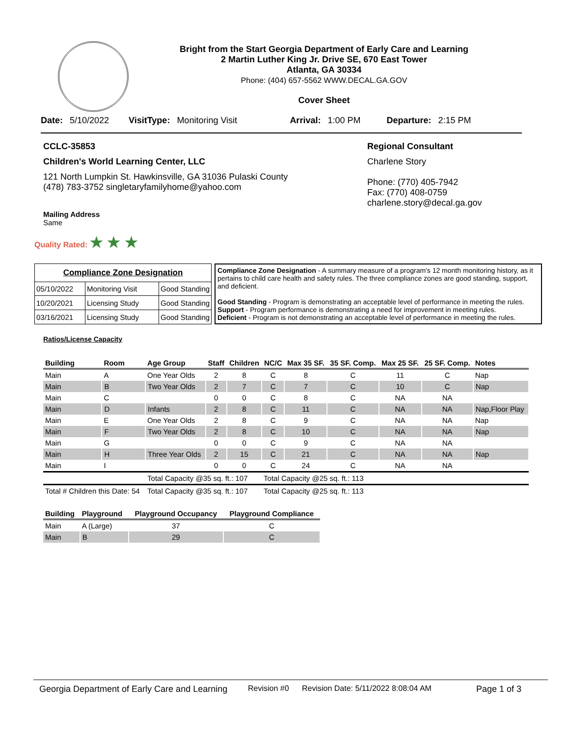Bright from the Start Georgia Department of Early Care and Learning
2 Martin Luther King Jr. Drive SE, 670 East Tower
Atlanta, GA 30334
Phone: (404) 657-5562 WWW.DECAL.GA.GOV
Cover Sheet
Date: 5/10/2022 VisitType: Monitoring Visit Arrival: 1:00 PM Departure: 2:15 PM
CCLC-35853
Children's World Learning Center, LLC
121 North Lumpkin St. Hawkinsville, GA 31036 Pulaski County
(478) 783-3752 singletaryfamilyhome@yahoo.com
Mailing Address
Same
Regional Consultant
Charlene Story
Phone: (770) 405-7942
Fax: (770) 408-0759
charlene.story@decal.ga.gov
Quality Rated: ★ ★ ★
| Compliance Zone Designation | | |
| 05/10/2022 | Monitoring Visit | Good Standing |
| 10/20/2021 | Licensing Study | Good Standing |
| 03/16/2021 | Licensing Study | Good Standing |
Compliance Zone Designation - A summary measure of a program's 12 month monitoring history, as it pertains to child care health and safety rules. The three compliance zones are good standing, support, and deficient.
Good Standing - Program is demonstrating an acceptable level of performance in meeting the rules.
Support - Program performance is demonstrating a need for improvement in meeting rules.
Deficient - Program is not demonstrating an acceptable level of performance in meeting the rules.
Ratios/License Capacity
| Building | Room | Age Group | Staff | Children | NC/C | Max 35 SF. | 35 SF. Comp. | Max 25 SF. | 25 SF. Comp. | Notes |
| --- | --- | --- | --- | --- | --- | --- | --- | --- | --- | --- |
| Main | A | One Year Olds | 2 | 8 | C | 8 | C | 11 | C | Nap |
| Main | B | Two Year Olds | 2 | 7 | C | 7 | C | 10 | C | Nap |
| Main | C | | 0 | 0 | C | 8 | C | NA | NA | |
| Main | D | Infants | 2 | 8 | C | 11 | C | NA | NA | Nap,Floor Play |
| Main | E | One Year Olds | 2 | 8 | C | 9 | C | NA | NA | Nap |
| Main | F | Two Year Olds | 2 | 8 | C | 10 | C | NA | NA | Nap |
| Main | G | | 0 | 0 | C | 9 | C | NA | NA | |
| Main | H | Three Year Olds | 2 | 15 | C | 21 | C | NA | NA | Nap |
| Main | I | | 0 | 0 | C | 24 | C | NA | NA | |
| | | Total Capacity @35 sq. ft.: 107 | | | Total Capacity @25 sq. ft.: 113 | | | | | |
| Total # Children this Date: 54 | | Total Capacity @35 sq. ft.: 107 | | | Total Capacity @25 sq. ft.: 113 | | | | | |
| Building | Playground | Playground Occupancy | Playground Compliance |
| --- | --- | --- | --- |
| Main | A (Large) | 37 | C |
| Main | B | 29 | C |
Georgia Department of Early Care and Learning Revision #0 Revision Date: 5/11/2022 8:08:04 AM Page 1 of 3